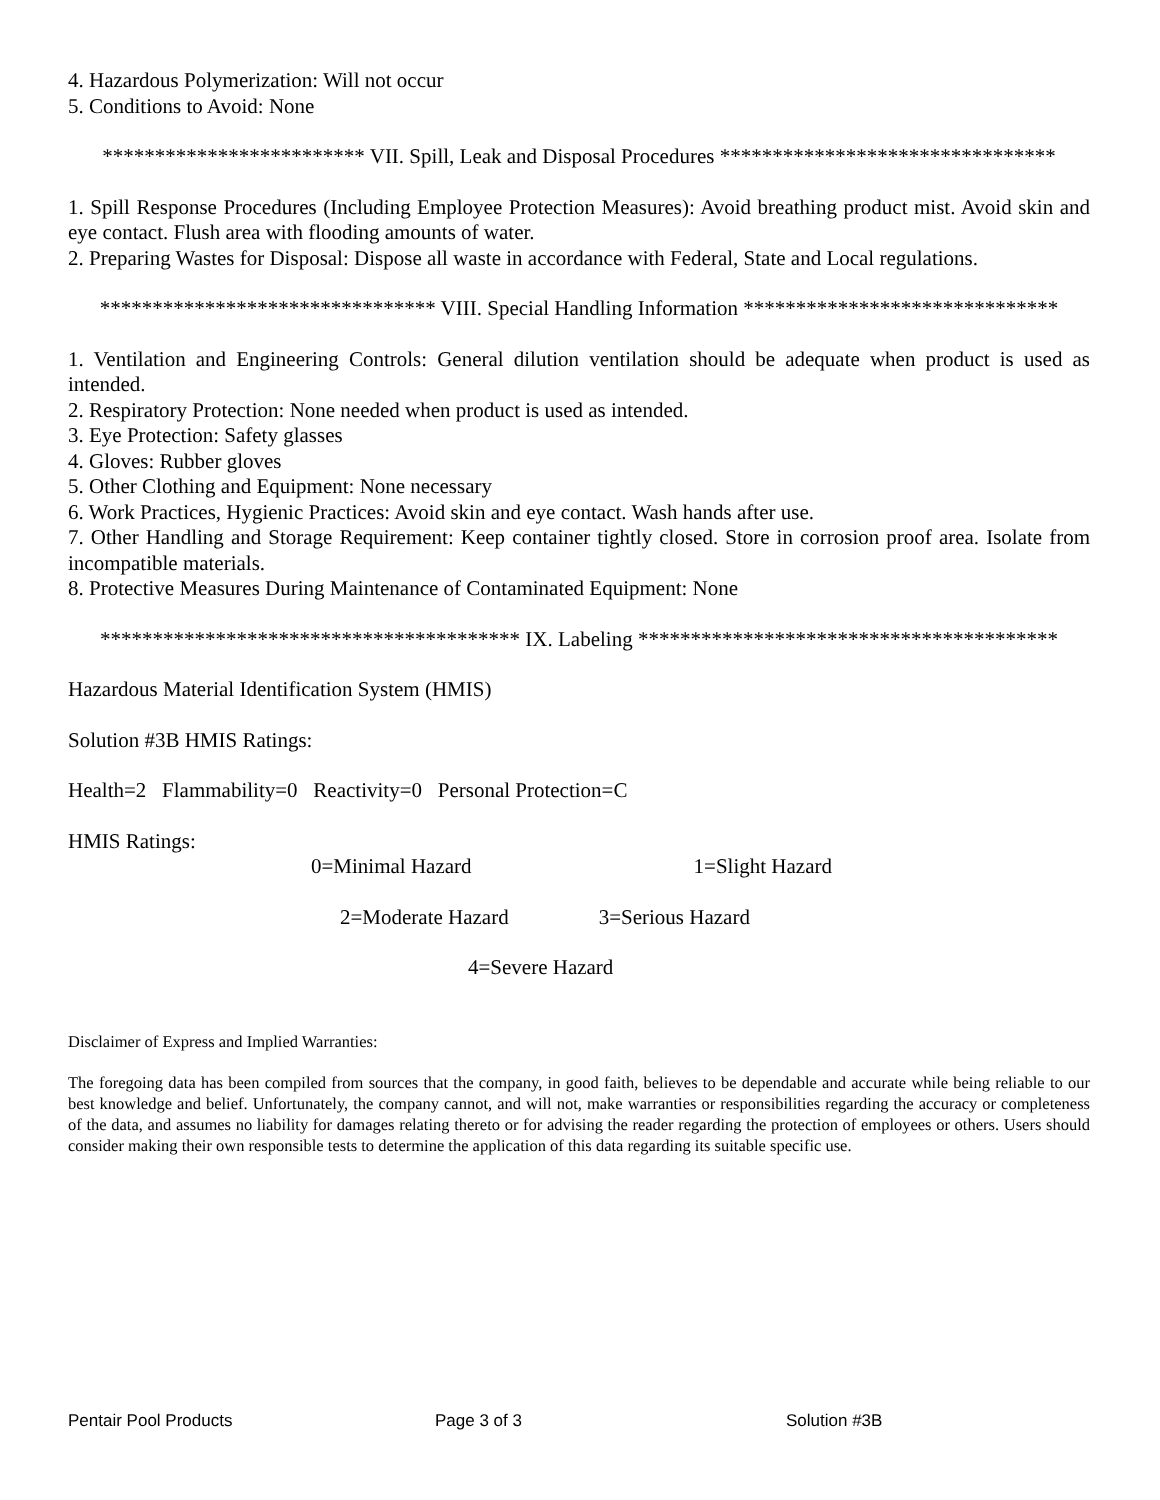4. Hazardous Polymerization: Will not occur
5. Conditions to Avoid: None
************************* VII. Spill, Leak and Disposal Procedures ********************************
1. Spill Response Procedures (Including Employee Protection Measures): Avoid breathing product mist. Avoid skin and eye contact. Flush area with flooding amounts of water.
2. Preparing Wastes for Disposal: Dispose all waste in accordance with Federal, State and Local regulations.
******************************** VIII. Special Handling Information ******************************
1. Ventilation and Engineering Controls: General dilution ventilation should be adequate when product is used as intended.
2. Respiratory Protection: None needed when product is used as intended.
3. Eye Protection: Safety glasses
4. Gloves: Rubber gloves
5. Other Clothing and Equipment: None necessary
6. Work Practices, Hygienic Practices: Avoid skin and eye contact. Wash hands after use.
7. Other Handling and Storage Requirement: Keep container tightly closed. Store in corrosion proof area. Isolate from incompatible materials.
8. Protective Measures During Maintenance of Contaminated Equipment: None
**************************************** IX. Labeling ****************************************
Hazardous Material Identification System (HMIS)
Solution #3B HMIS Ratings:
Health=2 Flammability=0 Reactivity=0 Personal Protection=C
HMIS Ratings:
0=Minimal Hazard 1=Slight Hazard
2=Moderate Hazard 3=Serious Hazard
4=Severe Hazard
Disclaimer of Express and Implied Warranties:
The foregoing data has been compiled from sources that the company, in good faith, believes to be dependable and accurate while being reliable to our best knowledge and belief. Unfortunately, the company cannot, and will not, make warranties or responsibilities regarding the accuracy or completeness of the data, and assumes no liability for damages relating thereto or for advising the reader regarding the protection of employees or others. Users should consider making their own responsible tests to determine the application of this data regarding its suitable specific use.
Pentair Pool Products Page 3 of 3 Solution #3B